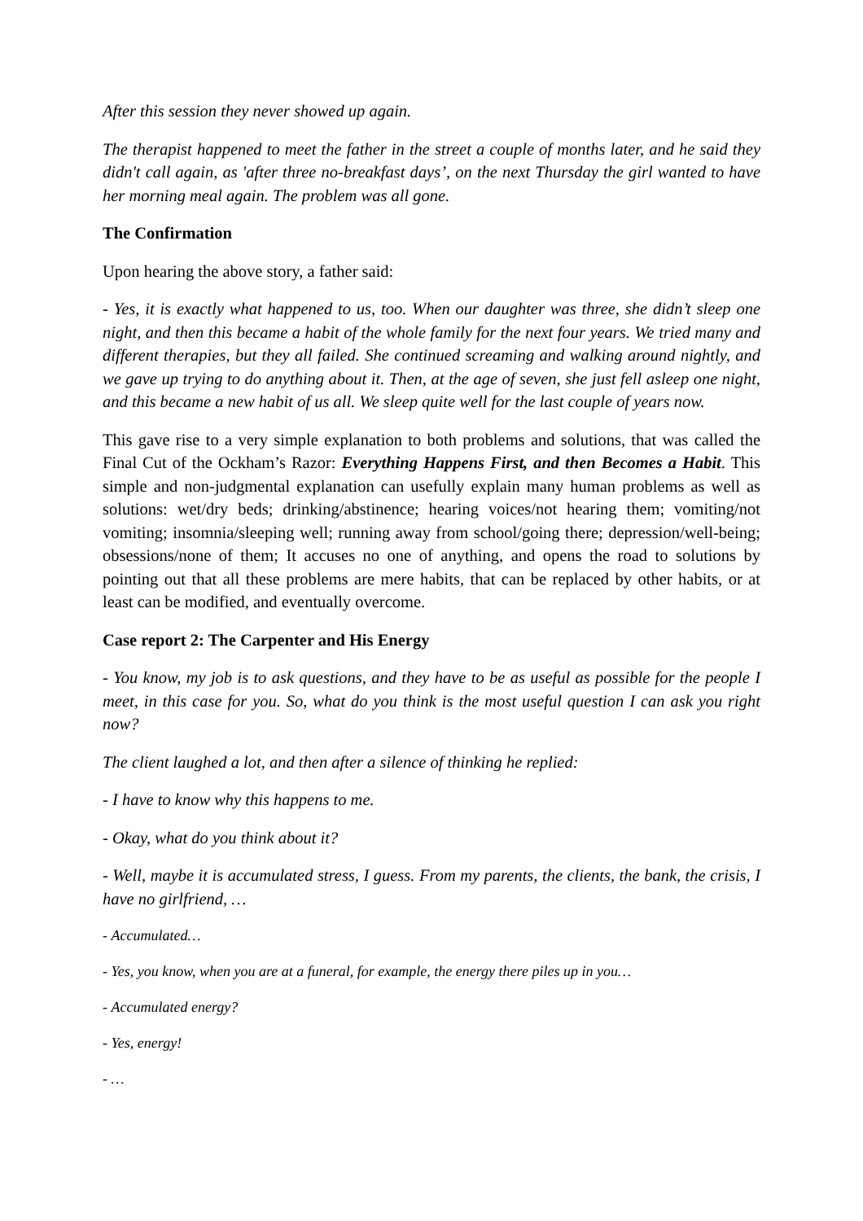After this session they never showed up again.
The therapist happened to meet the father in the street a couple of months later, and he said they didn't call again, as 'after three no-breakfast days’, on the next Thursday the girl wanted to have her morning meal again. The problem was all gone.
The Confirmation
Upon hearing the above story, a father said:
- Yes, it is exactly what happened to us, too. When our daughter was three, she didn’t sleep one night, and then this became a habit of the whole family for the next four years. We tried many and different therapies, but they all failed. She continued screaming and walking around nightly, and we gave up trying to do anything about it. Then, at the age of seven, she just fell asleep one night, and this became a new habit of us all. We sleep quite well for the last couple of years now.
This gave rise to a very simple explanation to both problems and solutions, that was called the Final Cut of the Ockham’s Razor: Everything Happens First, and then Becomes a Habit. This simple and non-judgmental explanation can usefully explain many human problems as well as solutions: wet/dry beds; drinking/abstinence; hearing voices/not hearing them; vomiting/not vomiting; insomnia/sleeping well; running away from school/going there; depression/well-being; obsessions/none of them; It accuses no one of anything, and opens the road to solutions by pointing out that all these problems are mere habits, that can be replaced by other habits, or at least can be modified, and eventually overcome.
Case report 2: The Carpenter and His Energy
- You know, my job is to ask questions, and they have to be as useful as possible for the people I meet, in this case for you. So, what do you think is the most useful question I can ask you right now?
The client laughed a lot, and then after a silence of thinking he replied:
- I have to know why this happens to me.
- Okay, what do you think about it?
- Well, maybe it is accumulated stress, I guess. From my parents, the clients, the bank, the crisis, I have no girlfriend, …
- Accumulated…
- Yes, you know, when you are at a funeral, for example, the energy there piles up in you…
- Accumulated energy?
- Yes, energy!
- …